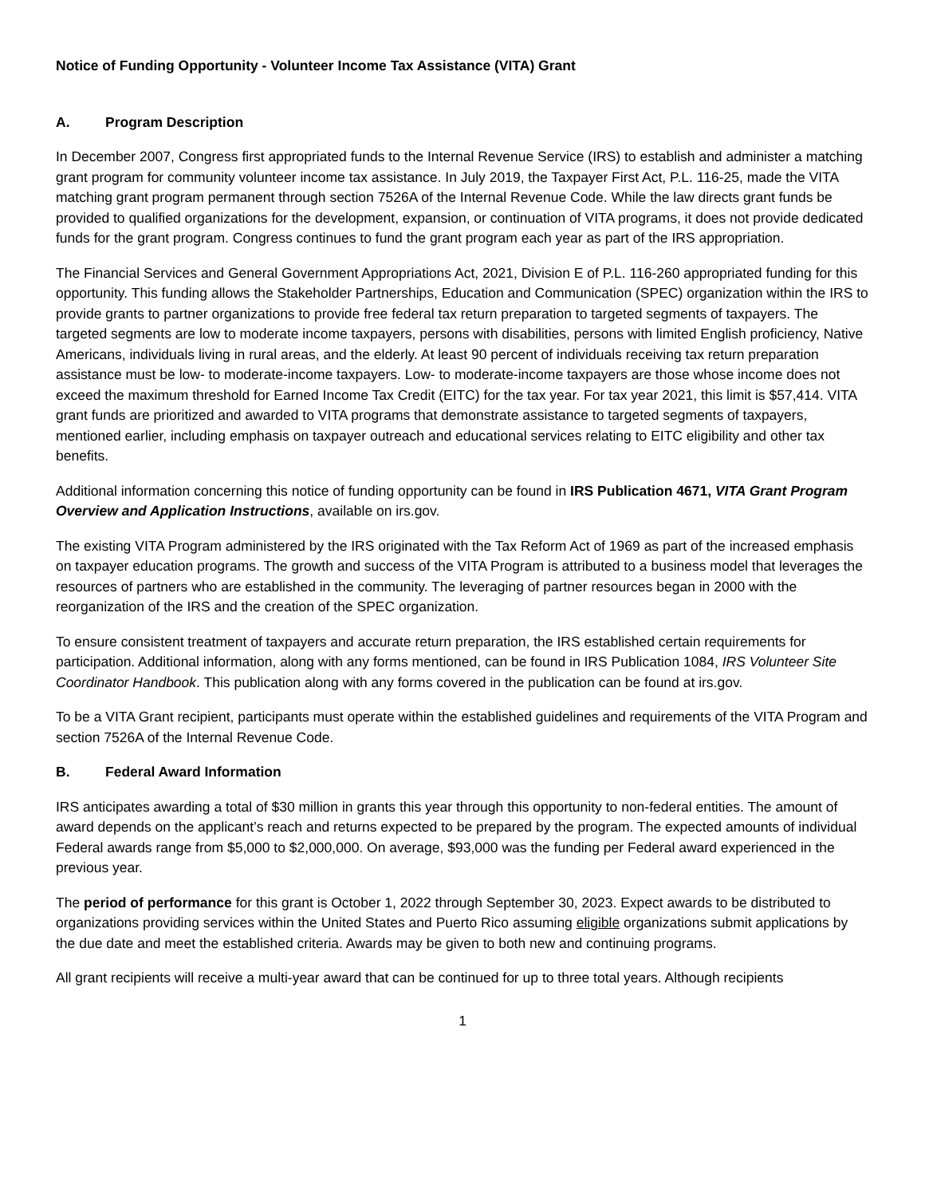Notice of Funding Opportunity - Volunteer Income Tax Assistance (VITA) Grant
A. Program Description
In December 2007, Congress first appropriated funds to the Internal Revenue Service (IRS) to establish and administer a matching grant program for community volunteer income tax assistance. In July 2019, the Taxpayer First Act, P.L. 116-25, made the VITA matching grant program permanent through section 7526A of the Internal Revenue Code. While the law directs grant funds be provided to qualified organizations for the development, expansion, or continuation of VITA programs, it does not provide dedicated funds for the grant program. Congress continues to fund the grant program each year as part of the IRS appropriation.
The Financial Services and General Government Appropriations Act, 2021, Division E of P.L. 116-260 appropriated funding for this opportunity. This funding allows the Stakeholder Partnerships, Education and Communication (SPEC) organization within the IRS to provide grants to partner organizations to provide free federal tax return preparation to targeted segments of taxpayers. The targeted segments are low to moderate income taxpayers, persons with disabilities, persons with limited English proficiency, Native Americans, individuals living in rural areas, and the elderly. At least 90 percent of individuals receiving tax return preparation assistance must be low- to moderate-income taxpayers. Low- to moderate-income taxpayers are those whose income does not exceed the maximum threshold for Earned Income Tax Credit (EITC) for the tax year. For tax year 2021, this limit is $57,414. VITA grant funds are prioritized and awarded to VITA programs that demonstrate assistance to targeted segments of taxpayers, mentioned earlier, including emphasis on taxpayer outreach and educational services relating to EITC eligibility and other tax benefits.
Additional information concerning this notice of funding opportunity can be found in IRS Publication 4671, VITA Grant Program Overview and Application Instructions, available on irs.gov.
The existing VITA Program administered by the IRS originated with the Tax Reform Act of 1969 as part of the increased emphasis on taxpayer education programs. The growth and success of the VITA Program is attributed to a business model that leverages the resources of partners who are established in the community. The leveraging of partner resources began in 2000 with the reorganization of the IRS and the creation of the SPEC organization.
To ensure consistent treatment of taxpayers and accurate return preparation, the IRS established certain requirements for participation. Additional information, along with any forms mentioned, can be found in IRS Publication 1084, IRS Volunteer Site Coordinator Handbook. This publication along with any forms covered in the publication can be found at irs.gov.
To be a VITA Grant recipient, participants must operate within the established guidelines and requirements of the VITA Program and section 7526A of the Internal Revenue Code.
B. Federal Award Information
IRS anticipates awarding a total of $30 million in grants this year through this opportunity to non-federal entities. The amount of award depends on the applicant’s reach and returns expected to be prepared by the program. The expected amounts of individual Federal awards range from $5,000 to $2,000,000. On average, $93,000 was the funding per Federal award experienced in the previous year.
The period of performance for this grant is October 1, 2022 through September 30, 2023. Expect awards to be distributed to organizations providing services within the United States and Puerto Rico assuming eligible organizations submit applications by the due date and meet the established criteria. Awards may be given to both new and continuing programs.
All grant recipients will receive a multi-year award that can be continued for up to three total years. Although recipients
1